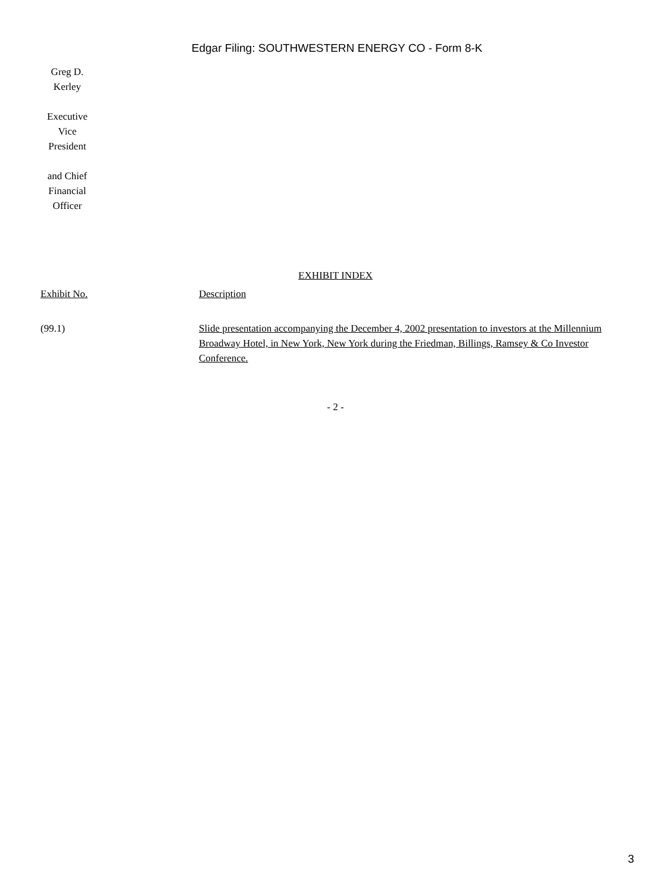Edgar Filing: SOUTHWESTERN ENERGY CO - Form 8-K
Greg D.
Kerley
Executive
Vice
President
and Chief
Financial
Officer
EXHIBIT INDEX
| Exhibit No. | Description |
| (99.1) | Slide presentation accompanying the December 4, 2002 presentation to investors at the Millennium Broadway Hotel, in New York, New York during the Friedman, Billings, Ramsey & Co Investor Conference. |
- 2 -
3